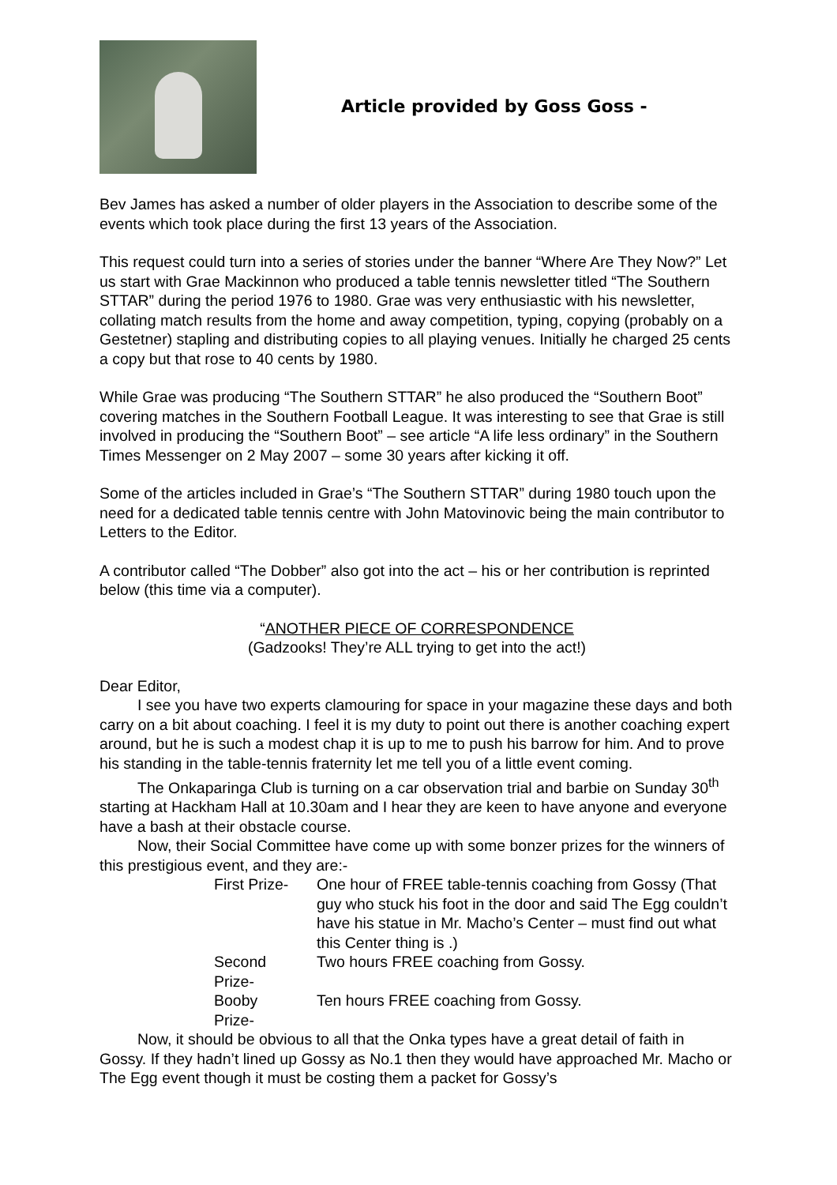Article provided by Goss Goss -
Bev James has asked a number of older players in the Association to describe some of the events which took place during the first 13 years of the Association.
This request could turn into a series of stories under the banner “Where Are They Now?” Let us start with Grae Mackinnon who produced a table tennis newsletter titled “The Southern STTAR” during the period 1976 to 1980. Grae was very enthusiastic with his newsletter, collating match results from the home and away competition, typing, copying (probably on a Gestetner) stapling and distributing copies to all playing venues. Initially he charged 25 cents a copy but that rose to 40 cents by 1980.
While Grae was producing “The Southern STTAR” he also produced the “Southern Boot” covering matches in the Southern Football League. It was interesting to see that Grae is still involved in producing the “Southern Boot” – see article “A life less ordinary” in the Southern Times Messenger on 2 May 2007 – some 30 years after kicking it off.
Some of the articles included in Grae’s “The Southern STTAR” during 1980 touch upon the need for a dedicated table tennis centre with John Matovinovic being the main contributor to Letters to the Editor.
A contributor called “The Dobber” also got into the act – his or her contribution is reprinted below (this time via a computer).
“ANOTHER PIECE OF CORRESPONDENCE
(Gadzooks! They’re ALL trying to get into the act!)
Dear Editor,
I see you have two experts clamouring for space in your magazine these days and both carry on a bit about coaching. I feel it is my duty to point out there is another coaching expert around, but he is such a modest chap it is up to me to push his barrow for him. And to prove his standing in the table-tennis fraternity let me tell you of a little event coming.
The Onkaparinga Club is turning on a car observation trial and barbie on Sunday 30<sup>th</sup> starting at Hackham Hall at 10.30am and I hear they are keen to have anyone and everyone have a bash at their obstacle course.
Now, their Social Committee have come up with some bonzer prizes for the winners of this prestigious event, and they are:-
| First Prize- | One hour of FREE table-tennis coaching from Gossy (That guy who stuck his foot in the door and said The Egg couldn’t have his statue in Mr. Macho’s Center – must find out what this Center thing is .) |
| Second Prize- | Two hours FREE coaching from Gossy. |
| Booby Prize- | Ten hours FREE coaching from Gossy. |
Now, it should be obvious to all that the Onka types have a great detail of faith in Gossy. If they hadn’t lined up Gossy as No.1 then they would have approached Mr. Macho or The Egg event though it must be costing them a packet for Gossy’s